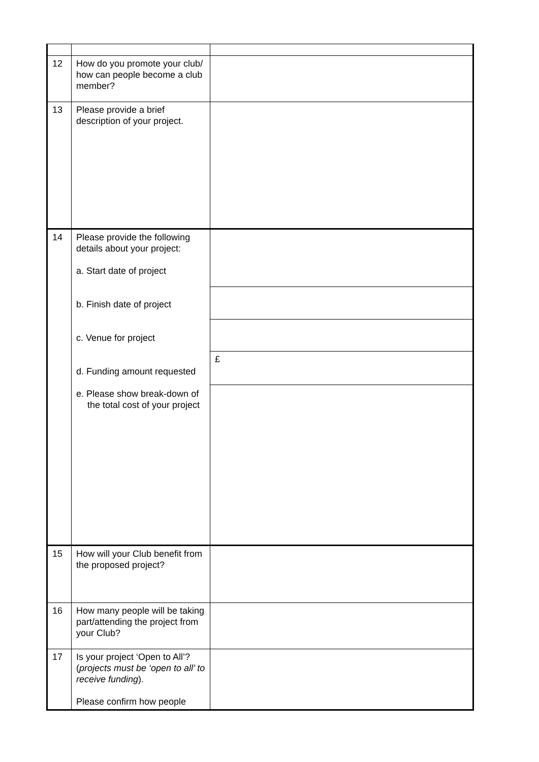| 12 | How do you promote your club/ how can people become a club member? | |
| 13 | Please provide a brief description of your project. | |
| 14 | Please provide the following details about your project: a. Start date of project b. Finish date of project c. Venue for project d. Funding amount requested e. Please show break-down of the total cost of your project | |
| | | £ |
| 15 | How will your Club benefit from the proposed project? | |
| 16 | How many people will be taking part/attending the project from your Club? | |
| 17 | Is your project ‘Open to All’? ( projects must be ‘open to all’ to receive funding ). Please confirm how people | |